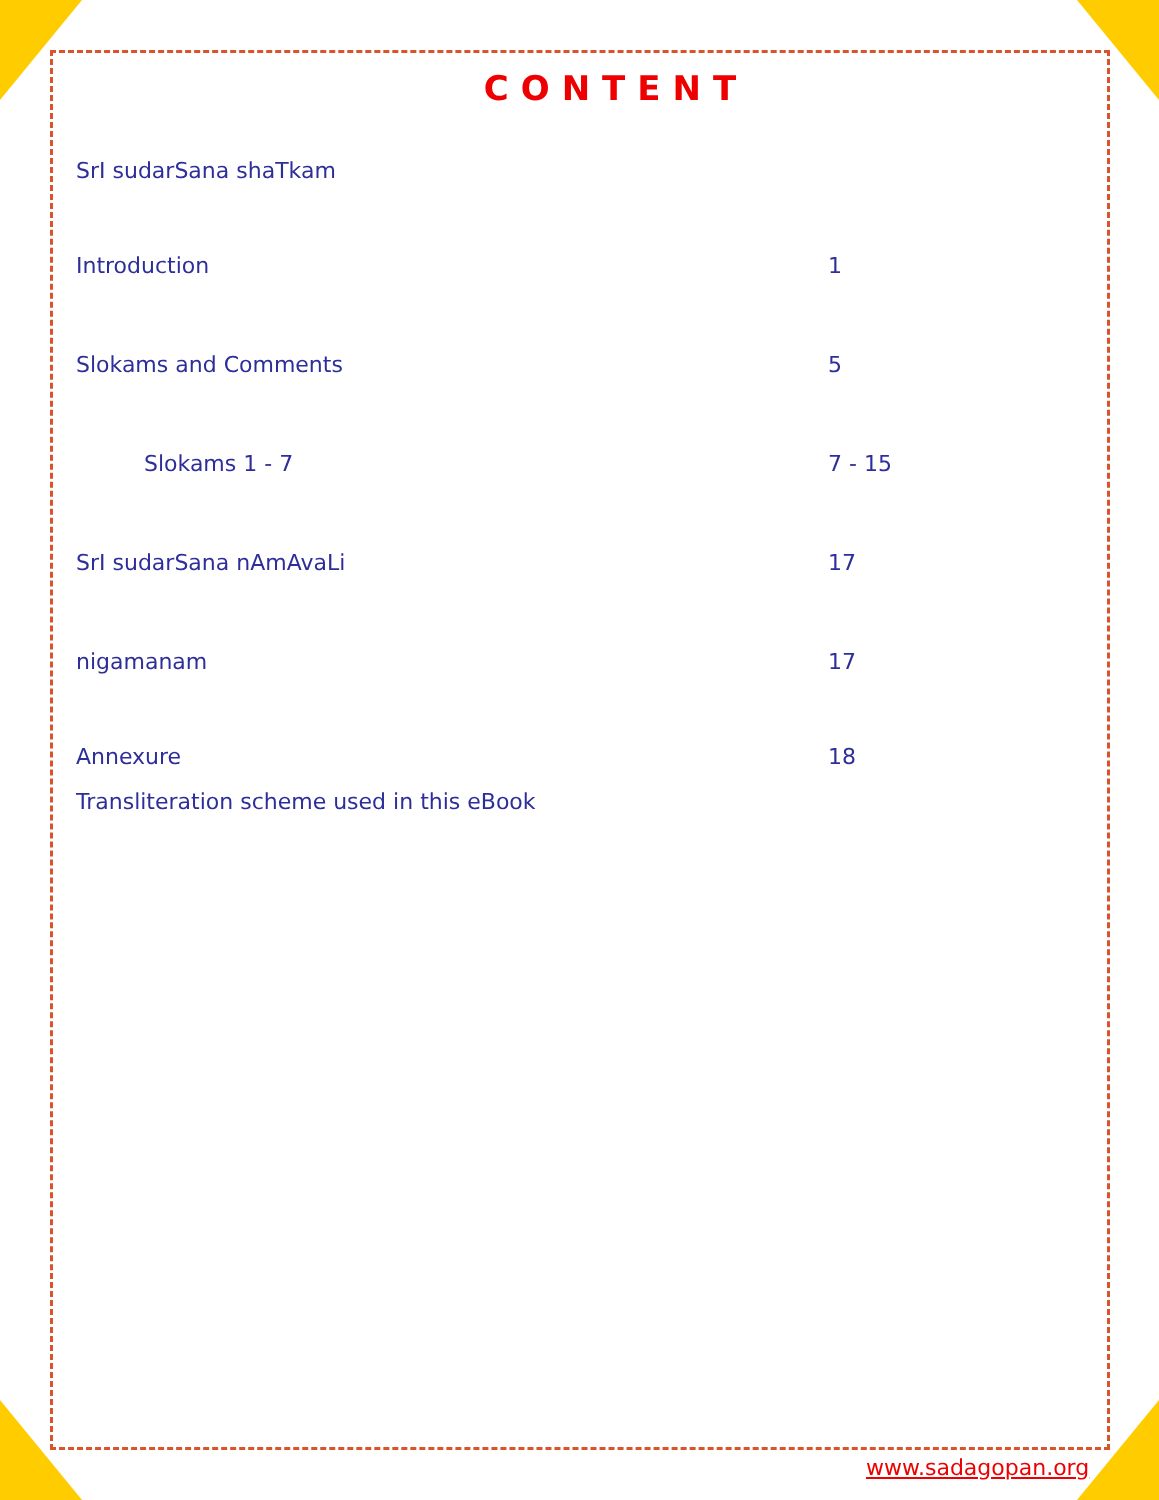CONTENT
SrI sudarSana shaTkam
Introduction 1
Slokams and Comments 5
Slokams 1 - 7 7 - 15
SrI sudarSana nAmAvaLi 17
nigamanam 17
Annexure 18
Transliteration scheme used in this eBook
www.sadagopan.org